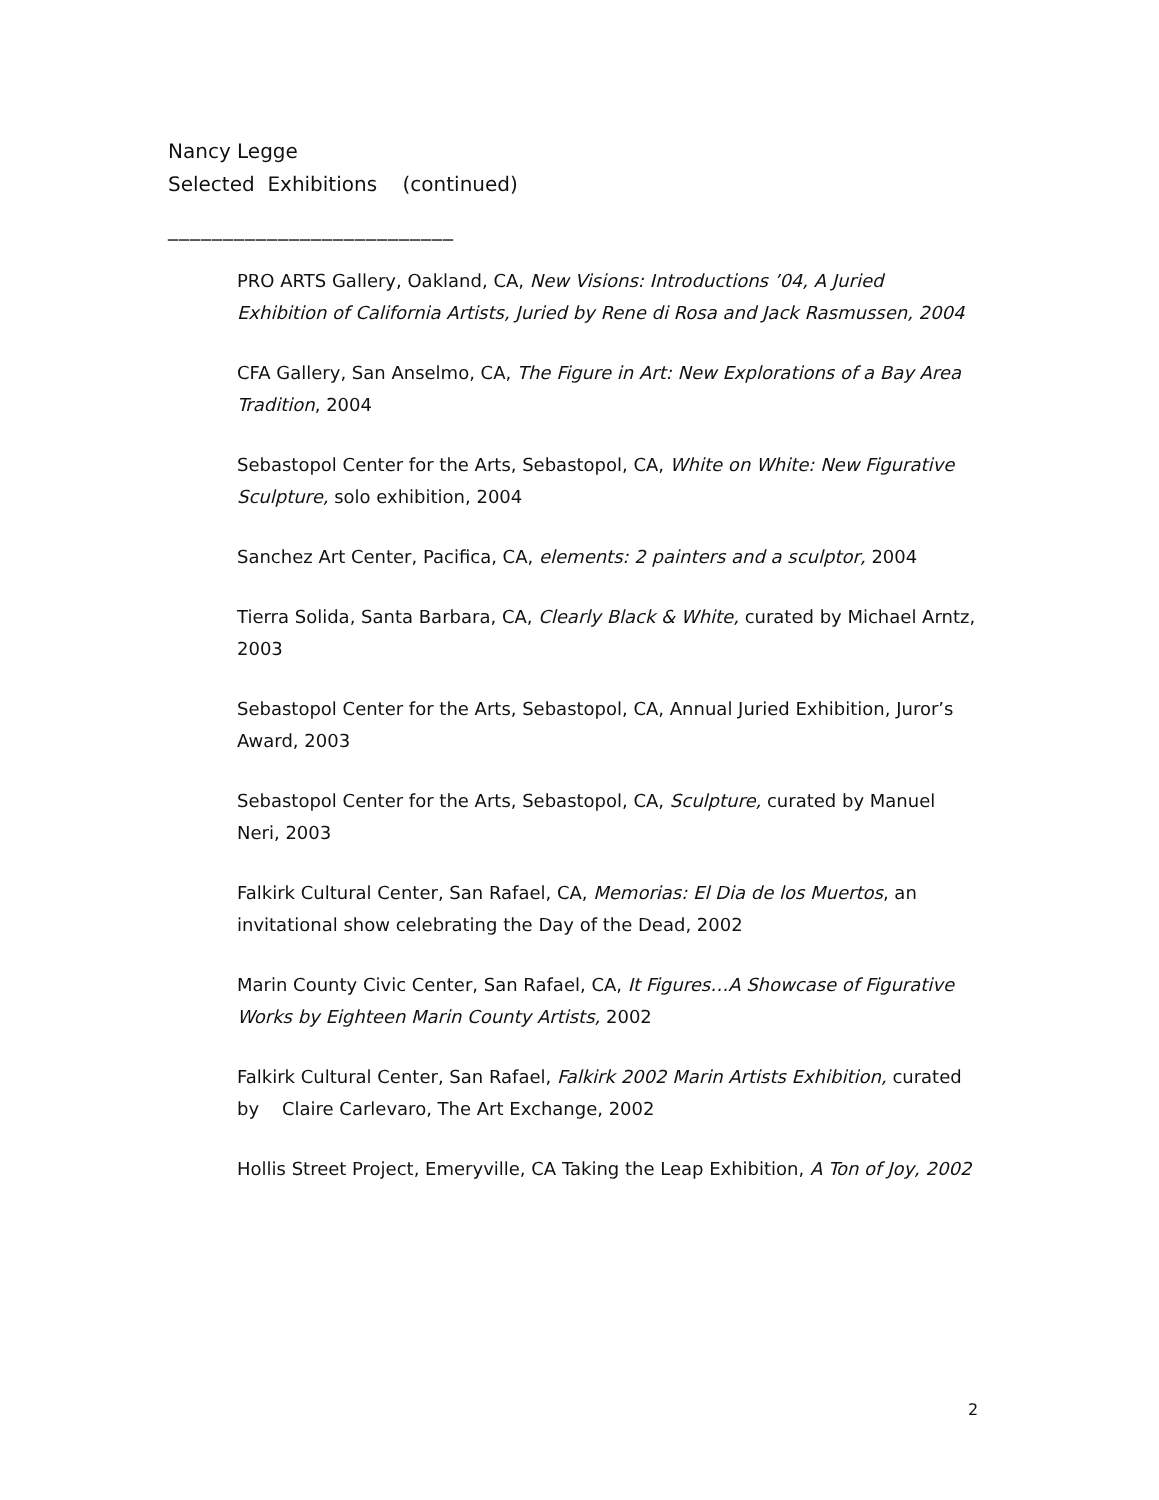Nancy Legge
Selected Exhibitions (continued)
__________________________
PRO ARTS Gallery, Oakland, CA, New Visions: Introductions ’04, A Juried Exhibition of California Artists, Juried by Rene di Rosa and Jack Rasmussen, 2004
CFA Gallery, San Anselmo, CA, The Figure in Art: New Explorations of a Bay Area Tradition, 2004
Sebastopol Center for the Arts, Sebastopol, CA, White on White: New Figurative Sculpture, solo exhibition, 2004
Sanchez Art Center, Pacifica, CA, elements: 2 painters and a sculptor, 2004
Tierra Solida, Santa Barbara, CA, Clearly Black & White, curated by Michael Arntz, 2003
Sebastopol Center for the Arts, Sebastopol, CA, Annual Juried Exhibition, Juror’s Award, 2003
Sebastopol Center for the Arts, Sebastopol, CA, Sculpture, curated by Manuel Neri, 2003
Falkirk Cultural Center, San Rafael, CA, Memorias: El Dia de los Muertos, an invitational show celebrating the Day of the Dead, 2002
Marin County Civic Center, San Rafael, CA, It Figures…A Showcase of Figurative Works by Eighteen Marin County Artists, 2002
Falkirk Cultural Center, San Rafael, Falkirk 2002 Marin Artists Exhibition, curated by Claire Carlevaro, The Art Exchange, 2002
Hollis Street Project, Emeryville, CA Taking the Leap Exhibition, A Ton of Joy, 2002
2